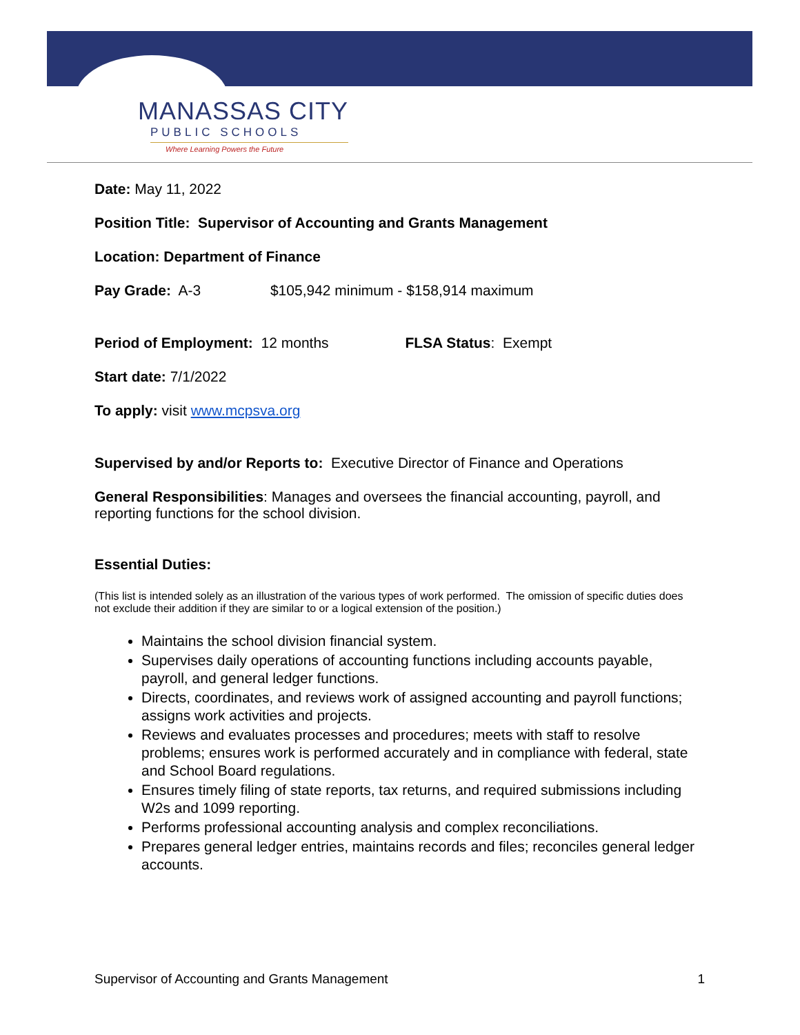MANASSAS CITY
PUBLIC SCHOOLS
Where Learning Powers the Future
Date: May 11, 2022
Position Title: Supervisor of Accounting and Grants Management
Location: Department of Finance
Pay Grade: A-3 $105,942 minimum - $158,914 maximum
Period of Employment: 12 months FLSA Status: Exempt
Start date: 7/1/2022
To apply: visit www.mcpsva.org
Supervised by and/or Reports to: Executive Director of Finance and Operations
General Responsibilities: Manages and oversees the financial accounting, payroll, and reporting functions for the school division.
Essential Duties:
(This list is intended solely as an illustration of the various types of work performed. The omission of specific duties does not exclude their addition if they are similar to or a logical extension of the position.)
Maintains the school division financial system.
Supervises daily operations of accounting functions including accounts payable, payroll, and general ledger functions.
Directs, coordinates, and reviews work of assigned accounting and payroll functions; assigns work activities and projects.
Reviews and evaluates processes and procedures; meets with staff to resolve problems; ensures work is performed accurately and in compliance with federal, state and School Board regulations.
Ensures timely filing of state reports, tax returns, and required submissions including W2s and 1099 reporting.
Performs professional accounting analysis and complex reconciliations.
Prepares general ledger entries, maintains records and files; reconciles general ledger accounts.
Supervisor of Accounting and Grants Management 1